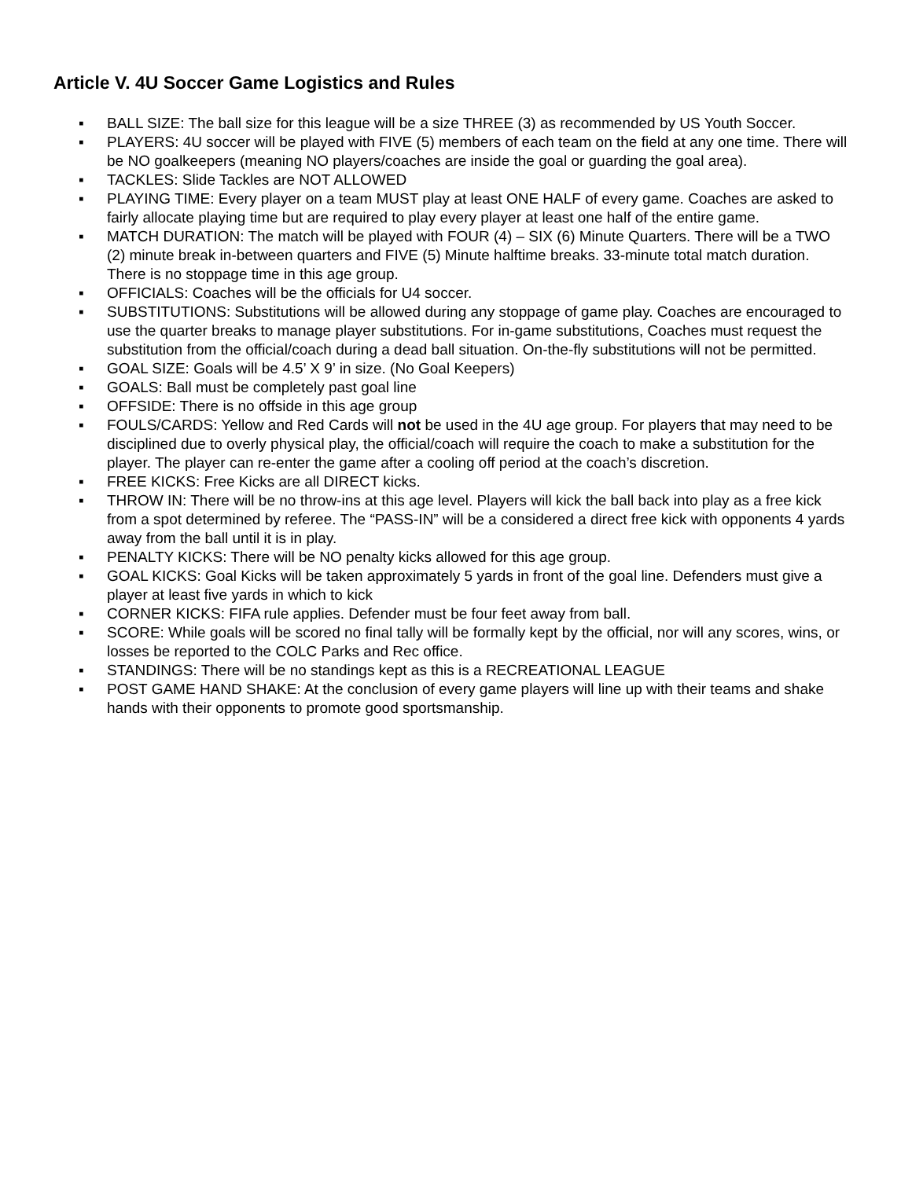Article V. 4U Soccer Game Logistics and Rules
▪ BALL SIZE: The ball size for this league will be a size THREE (3) as recommended by US Youth Soccer.
▪ PLAYERS: 4U soccer will be played with FIVE (5) members of each team on the field at any one time. There will be NO goalkeepers (meaning NO players/coaches are inside the goal or guarding the goal area).
▪ TACKLES: Slide Tackles are NOT ALLOWED
▪ PLAYING TIME: Every player on a team MUST play at least ONE HALF of every game. Coaches are asked to fairly allocate playing time but are required to play every player at least one half of the entire game.
▪ MATCH DURATION: The match will be played with FOUR (4) – SIX (6) Minute Quarters. There will be a TWO (2) minute break in-between quarters and FIVE (5) Minute halftime breaks. 33-minute total match duration. There is no stoppage time in this age group.
▪ OFFICIALS: Coaches will be the officials for U4 soccer.
▪ SUBSTITUTIONS: Substitutions will be allowed during any stoppage of game play. Coaches are encouraged to use the quarter breaks to manage player substitutions. For in-game substitutions, Coaches must request the substitution from the official/coach during a dead ball situation. On-the-fly substitutions will not be permitted.
▪ GOAL SIZE: Goals will be 4.5’ X 9’ in size. (No Goal Keepers)
▪ GOALS: Ball must be completely past goal line
▪ OFFSIDE: There is no offside in this age group
▪ FOULS/CARDS: Yellow and Red Cards will not be used in the 4U age group. For players that may need to be disciplined due to overly physical play, the official/coach will require the coach to make a substitution for the player. The player can re-enter the game after a cooling off period at the coach’s discretion.
▪ FREE KICKS: Free Kicks are all DIRECT kicks.
▪ THROW IN: There will be no throw-ins at this age level. Players will kick the ball back into play as a free kick from a spot determined by referee. The “PASS-IN” will be a considered a direct free kick with opponents 4 yards away from the ball until it is in play.
▪ PENALTY KICKS: There will be NO penalty kicks allowed for this age group.
▪ GOAL KICKS: Goal Kicks will be taken approximately 5 yards in front of the goal line. Defenders must give a player at least five yards in which to kick
▪ CORNER KICKS: FIFA rule applies. Defender must be four feet away from ball.
▪ SCORE: While goals will be scored no final tally will be formally kept by the official, nor will any scores, wins, or losses be reported to the COLC Parks and Rec office.
▪ STANDINGS: There will be no standings kept as this is a RECREATIONAL LEAGUE
▪ POST GAME HAND SHAKE: At the conclusion of every game players will line up with their teams and shake hands with their opponents to promote good sportsmanship.